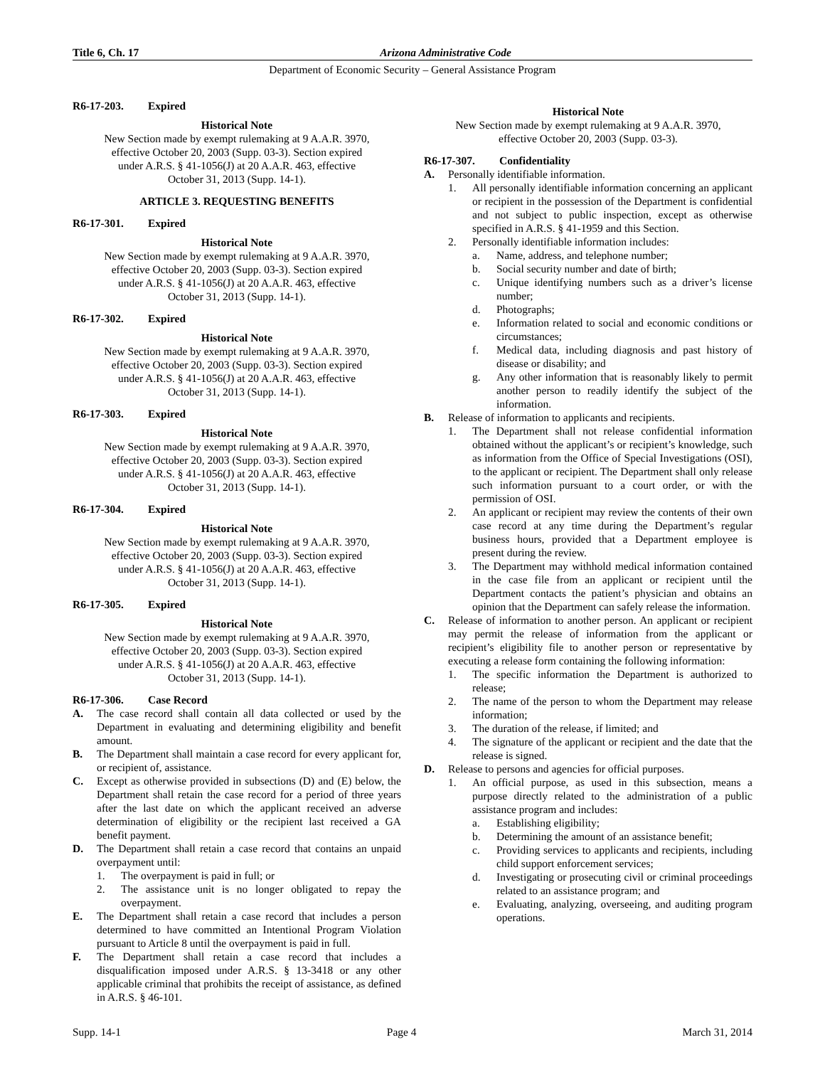Title 6, Ch. 17 Arizona Administrative Code
Department of Economic Security – General Assistance Program
R6-17-203. Expired
Historical Note
New Section made by exempt rulemaking at 9 A.A.R. 3970, effective October 20, 2003 (Supp. 03-3). Section expired under A.R.S. § 41-1056(J) at 20 A.A.R. 463, effective October 31, 2013 (Supp. 14-1).
ARTICLE 3. REQUESTING BENEFITS
R6-17-301. Expired
Historical Note
New Section made by exempt rulemaking at 9 A.A.R. 3970, effective October 20, 2003 (Supp. 03-3). Section expired under A.R.S. § 41-1056(J) at 20 A.A.R. 463, effective October 31, 2013 (Supp. 14-1).
R6-17-302. Expired
Historical Note
New Section made by exempt rulemaking at 9 A.A.R. 3970, effective October 20, 2003 (Supp. 03-3). Section expired under A.R.S. § 41-1056(J) at 20 A.A.R. 463, effective October 31, 2013 (Supp. 14-1).
R6-17-303. Expired
Historical Note
New Section made by exempt rulemaking at 9 A.A.R. 3970, effective October 20, 2003 (Supp. 03-3). Section expired under A.R.S. § 41-1056(J) at 20 A.A.R. 463, effective October 31, 2013 (Supp. 14-1).
R6-17-304. Expired
Historical Note
New Section made by exempt rulemaking at 9 A.A.R. 3970, effective October 20, 2003 (Supp. 03-3). Section expired under A.R.S. § 41-1056(J) at 20 A.A.R. 463, effective October 31, 2013 (Supp. 14-1).
R6-17-305. Expired
Historical Note
New Section made by exempt rulemaking at 9 A.A.R. 3970, effective October 20, 2003 (Supp. 03-3). Section expired under A.R.S. § 41-1056(J) at 20 A.A.R. 463, effective October 31, 2013 (Supp. 14-1).
R6-17-306. Case Record
A. The case record shall contain all data collected or used by the Department in evaluating and determining eligibility and benefit amount.
B. The Department shall maintain a case record for every applicant for, or recipient of, assistance.
C. Except as otherwise provided in subsections (D) and (E) below, the Department shall retain the case record for a period of three years after the last date on which the applicant received an adverse determination of eligibility or the recipient last received a GA benefit payment.
D. The Department shall retain a case record that contains an unpaid overpayment until:
1. The overpayment is paid in full; or
2. The assistance unit is no longer obligated to repay the overpayment.
E. The Department shall retain a case record that includes a person determined to have committed an Intentional Program Violation pursuant to Article 8 until the overpayment is paid in full.
F. The Department shall retain a case record that includes a disqualification imposed under A.R.S. § 13-3418 or any other applicable criminal that prohibits the receipt of assistance, as defined in A.R.S. § 46-101.
Historical Note
New Section made by exempt rulemaking at 9 A.A.R. 3970, effective October 20, 2003 (Supp. 03-3).
R6-17-307. Confidentiality
A. Personally identifiable information.
1. All personally identifiable information concerning an applicant or recipient in the possession of the Department is confidential and not subject to public inspection, except as otherwise specified in A.R.S. § 41-1959 and this Section.
2. Personally identifiable information includes:
a. Name, address, and telephone number;
b. Social security number and date of birth;
c. Unique identifying numbers such as a driver’s license number;
d. Photographs;
e. Information related to social and economic conditions or circumstances;
f. Medical data, including diagnosis and past history of disease or disability; and
g. Any other information that is reasonably likely to permit another person to readily identify the subject of the information.
B. Release of information to applicants and recipients.
1. The Department shall not release confidential information obtained without the applicant’s or recipient’s knowledge, such as information from the Office of Special Investigations (OSI), to the applicant or recipient. The Department shall only release such information pursuant to a court order, or with the permission of OSI.
2. An applicant or recipient may review the contents of their own case record at any time during the Department’s regular business hours, provided that a Department employee is present during the review.
3. The Department may withhold medical information contained in the case file from an applicant or recipient until the Department contacts the patient’s physician and obtains an opinion that the Department can safely release the information.
C. Release of information to another person. An applicant or recipient may permit the release of information from the applicant or recipient’s eligibility file to another person or representative by executing a release form containing the following information:
1. The specific information the Department is authorized to release;
2. The name of the person to whom the Department may release information;
3. The duration of the release, if limited; and
4. The signature of the applicant or recipient and the date that the release is signed.
D. Release to persons and agencies for official purposes.
1. An official purpose, as used in this subsection, means a purpose directly related to the administration of a public assistance program and includes:
a. Establishing eligibility;
b. Determining the amount of an assistance benefit;
c. Providing services to applicants and recipients, including child support enforcement services;
d. Investigating or prosecuting civil or criminal proceedings related to an assistance program; and
e. Evaluating, analyzing, overseeing, and auditing program operations.
Supp. 14-1 Page 4 March 31, 2014